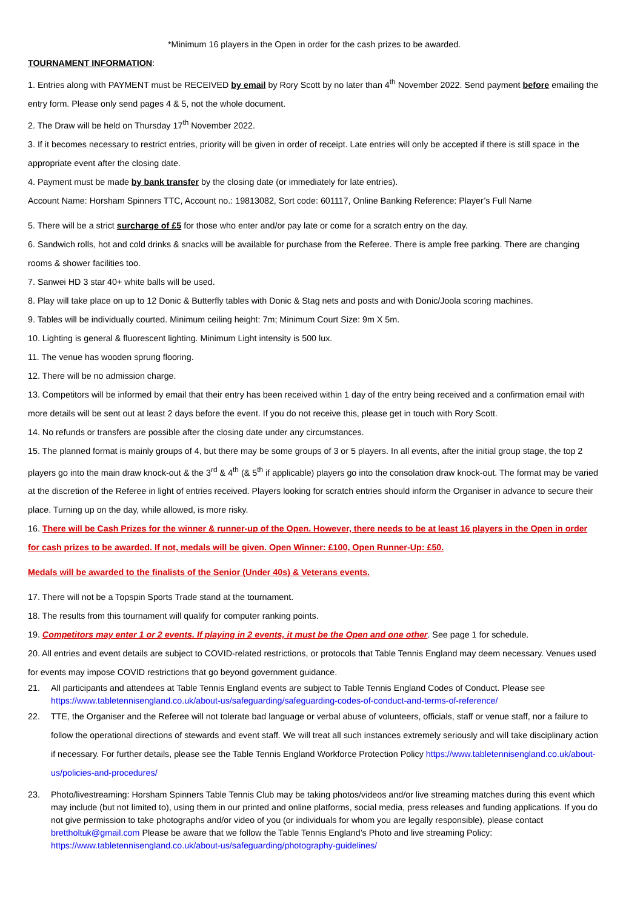*Minimum 16 players in the Open in order for the cash prizes to be awarded.
TOURNAMENT INFORMATION:
1. Entries along with PAYMENT must be RECEIVED by email by Rory Scott by no later than 4<sup>th</sup> November 2022. Send payment before emailing the entry form. Please only send pages 4 & 5, not the whole document.
2. The Draw will be held on Thursday 17<sup>th</sup> November 2022.
3. If it becomes necessary to restrict entries, priority will be given in order of receipt. Late entries will only be accepted if there is still space in the appropriate event after the closing date.
4. Payment must be made by bank transfer by the closing date (or immediately for late entries).
Account Name: Horsham Spinners TTC, Account no.: 19813082, Sort code: 601117, Online Banking Reference: Player’s Full Name
5. There will be a strict surcharge of £5 for those who enter and/or pay late or come for a scratch entry on the day.
6. Sandwich rolls, hot and cold drinks & snacks will be available for purchase from the Referee. There is ample free parking. There are changing rooms & shower facilities too.
7. Sanwei HD 3 star 40+ white balls will be used.
8. Play will take place on up to 12 Donic & Butterfly tables with Donic & Stag nets and posts and with Donic/Joola scoring machines.
9. Tables will be individually courted. Minimum ceiling height: 7m; Minimum Court Size: 9m X 5m.
10. Lighting is general & fluorescent lighting. Minimum Light intensity is 500 lux.
11. The venue has wooden sprung flooring.
12. There will be no admission charge.
13. Competitors will be informed by email that their entry has been received within 1 day of the entry being received and a confirmation email with more details will be sent out at least 2 days before the event. If you do not receive this, please get in touch with Rory Scott.
14. No refunds or transfers are possible after the closing date under any circumstances.
15. The planned format is mainly groups of 4, but there may be some groups of 3 or 5 players. In all events, after the initial group stage, the top 2 players go into the main draw knock-out & the 3<sup>rd</sup> & 4<sup>th</sup> (& 5<sup>th</sup> if applicable) players go into the consolation draw knock-out. The format may be varied at the discretion of the Referee in light of entries received. Players looking for scratch entries should inform the Organiser in advance to secure their place. Turning up on the day, while allowed, is more risky.
16. There will be Cash Prizes for the winner & runner-up of the Open. However, there needs to be at least 16 players in the Open in order for cash prizes to be awarded. If not, medals will be given. Open Winner: £100, Open Runner-Up: £50.
Medals will be awarded to the finalists of the Senior (Under 40s) & Veterans events.
17. There will not be a Topspin Sports Trade stand at the tournament.
18. The results from this tournament will qualify for computer ranking points.
19. Competitors may enter 1 or 2 events. If playing in 2 events, it must be the Open and one other. See page 1 for schedule.
20. All entries and event details are subject to COVID-related restrictions, or protocols that Table Tennis England may deem necessary. Venues used for events may impose COVID restrictions that go beyond government guidance.
21. All participants and attendees at Table Tennis England events are subject to Table Tennis England Codes of Conduct. Please see https://www.tabletennisengland.co.uk/about-us/safeguarding/safeguarding-codes-of-conduct-and-terms-of-reference/
22. TTE, the Organiser and the Referee will not tolerate bad language or verbal abuse of volunteers, officials, staff or venue staff, nor a failure to follow the operational directions of stewards and event staff. We will treat all such instances extremely seriously and will take disciplinary action if necessary. For further details, please see the Table Tennis England Workforce Protection Policy https://www.tabletennisengland.co.uk/about-us/policies-and-procedures/
23. Photo/livestreaming: Horsham Spinners Table Tennis Club may be taking photos/videos and/or live streaming matches during this event which may include (but not limited to), using them in our printed and online platforms, social media, press releases and funding applications. If you do not give permission to take photographs and/or video of you (or individuals for whom you are legally responsible), please contact brettholtuk@gmail.com Please be aware that we follow the Table Tennis England’s Photo and live streaming Policy: https://www.tabletennisengland.co.uk/about-us/safeguarding/photography-guidelines/